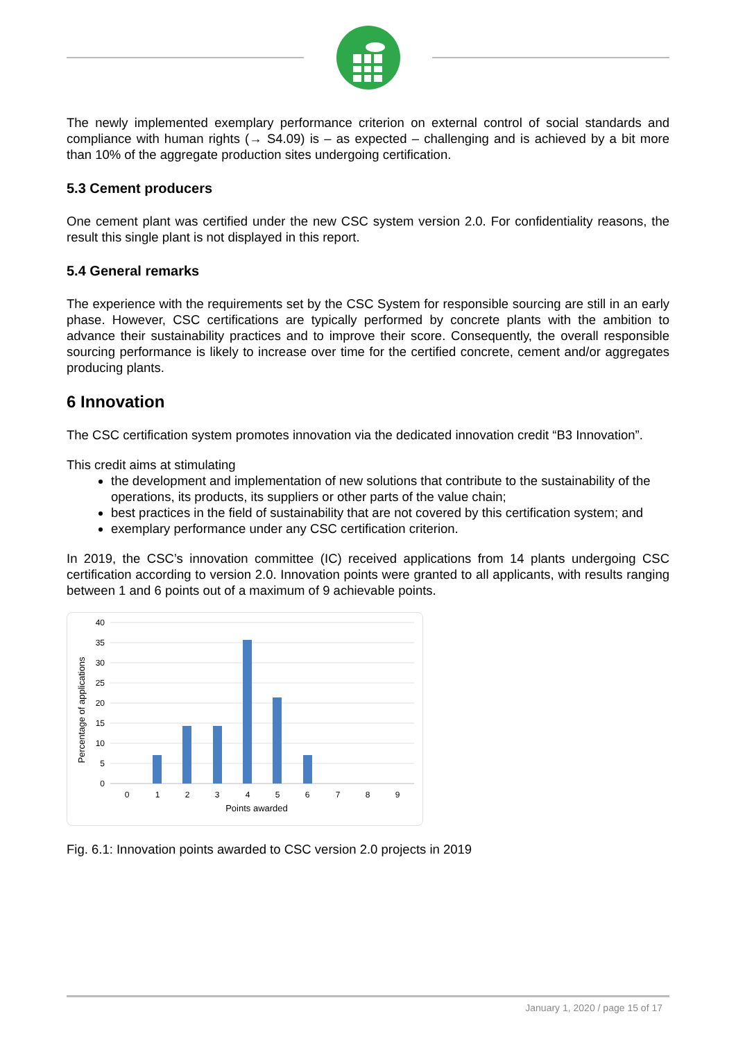The newly implemented exemplary performance criterion on external control of social standards and compliance with human rights (→ S4.09) is – as expected – challenging and is achieved by a bit more than 10% of the aggregate production sites undergoing certification.
5.3 Cement producers
One cement plant was certified under the new CSC system version 2.0. For confidentiality reasons, the result this single plant is not displayed in this report.
5.4 General remarks
The experience with the requirements set by the CSC System for responsible sourcing are still in an early phase. However, CSC certifications are typically performed by concrete plants with the ambition to advance their sustainability practices and to improve their score. Consequently, the overall responsible sourcing performance is likely to increase over time for the certified concrete, cement and/or aggregates producing plants.
6 Innovation
The CSC certification system promotes innovation via the dedicated innovation credit “B3 Innovation”.
This credit aims at stimulating
the development and implementation of new solutions that contribute to the sustainability of the operations, its products, its suppliers or other parts of the value chain;
best practices in the field of sustainability that are not covered by this certification system; and
exemplary performance under any CSC certification criterion.
In 2019, the CSC’s innovation committee (IC) received applications from 14 plants undergoing CSC certification according to version 2.0. Innovation points were granted to all applicants, with results ranging between 1 and 6 points out of a maximum of 9 achievable points.
40
35
30
25
20
15
10
5
0
0
1
2
3
4
5
6
7
8
9
Points awarded
Percentage of applications
Fig. 6.1: Innovation points awarded to CSC version 2.0 projects in 2019
January 1, 2020 / page 15 of 17